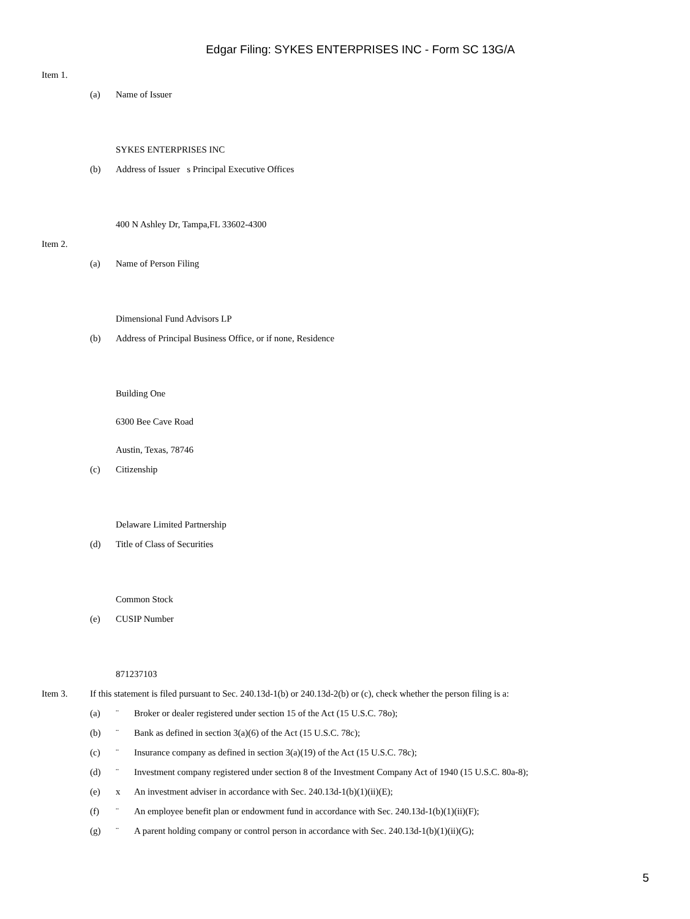Edgar Filing: SYKES ENTERPRISES INC - Form SC 13G/A
Item 1.
(a) Name of Issuer
SYKES ENTERPRISES INC
(b) Address of Issuer s Principal Executive Offices
400 N Ashley Dr, Tampa,FL 33602-4300
Item 2.
(a) Name of Person Filing
Dimensional Fund Advisors LP
(b) Address of Principal Business Office, or if none, Residence
Building One
6300 Bee Cave Road
Austin, Texas, 78746
(c) Citizenship
Delaware Limited Partnership
(d) Title of Class of Securities
Common Stock
(e) CUSIP Number
871237103
Item 3. If this statement is filed pursuant to Sec. 240.13d-1(b) or 240.13d-2(b) or (c), check whether the person filing is a:
(a) ¨ Broker or dealer registered under section 15 of the Act (15 U.S.C. 78o);
(b) ¨ Bank as defined in section 3(a)(6) of the Act (15 U.S.C. 78c);
(c) ¨ Insurance company as defined in section 3(a)(19) of the Act (15 U.S.C. 78c);
(d) ¨ Investment company registered under section 8 of the Investment Company Act of 1940 (15 U.S.C. 80a-8);
(e) x An investment adviser in accordance with Sec. 240.13d-1(b)(1)(ii)(E);
(f) ¨ An employee benefit plan or endowment fund in accordance with Sec. 240.13d-1(b)(1)(ii)(F);
(g) ¨ A parent holding company or control person in accordance with Sec. 240.13d-1(b)(1)(ii)(G);
5